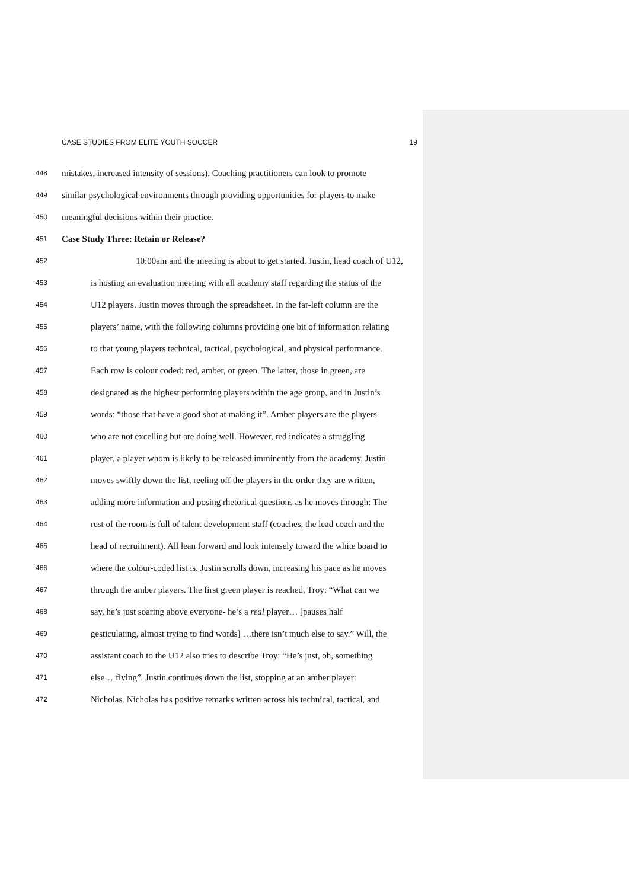CASE STUDIES FROM ELITE YOUTH SOCCER 19
448 mistakes, increased intensity of sessions). Coaching practitioners can look to promote
449 similar psychological environments through providing opportunities for players to make
450 meaningful decisions within their practice.
451 Case Study Three: Retain or Release?
452 10:00am and the meeting is about to get started. Justin, head coach of U12,
453 is hosting an evaluation meeting with all academy staff regarding the status of the
454 U12 players. Justin moves through the spreadsheet. In the far-left column are the
455 players’ name, with the following columns providing one bit of information relating
456 to that young players technical, tactical, psychological, and physical performance.
457 Each row is colour coded: red, amber, or green. The latter, those in green, are
458 designated as the highest performing players within the age group, and in Justin’s
459 words: “those that have a good shot at making it”. Amber players are the players
460 who are not excelling but are doing well. However, red indicates a struggling
461 player, a player whom is likely to be released imminently from the academy. Justin
462 moves swiftly down the list, reeling off the players in the order they are written,
463 adding more information and posing rhetorical questions as he moves through: The
464 rest of the room is full of talent development staff (coaches, the lead coach and the
465 head of recruitment). All lean forward and look intensely toward the white board to
466 where the colour-coded list is. Justin scrolls down, increasing his pace as he moves
467 through the amber players. The first green player is reached, Troy: “What can we
468 say, he’s just soaring above everyone- he’s a real player… [pauses half
469 gesticulating, almost trying to find words] …there isn’t much else to say.” Will, the
470 assistant coach to the U12 also tries to describe Troy: “He’s just, oh, something
471 else… flying”. Justin continues down the list, stopping at an amber player:
472 Nicholas. Nicholas has positive remarks written across his technical, tactical, and